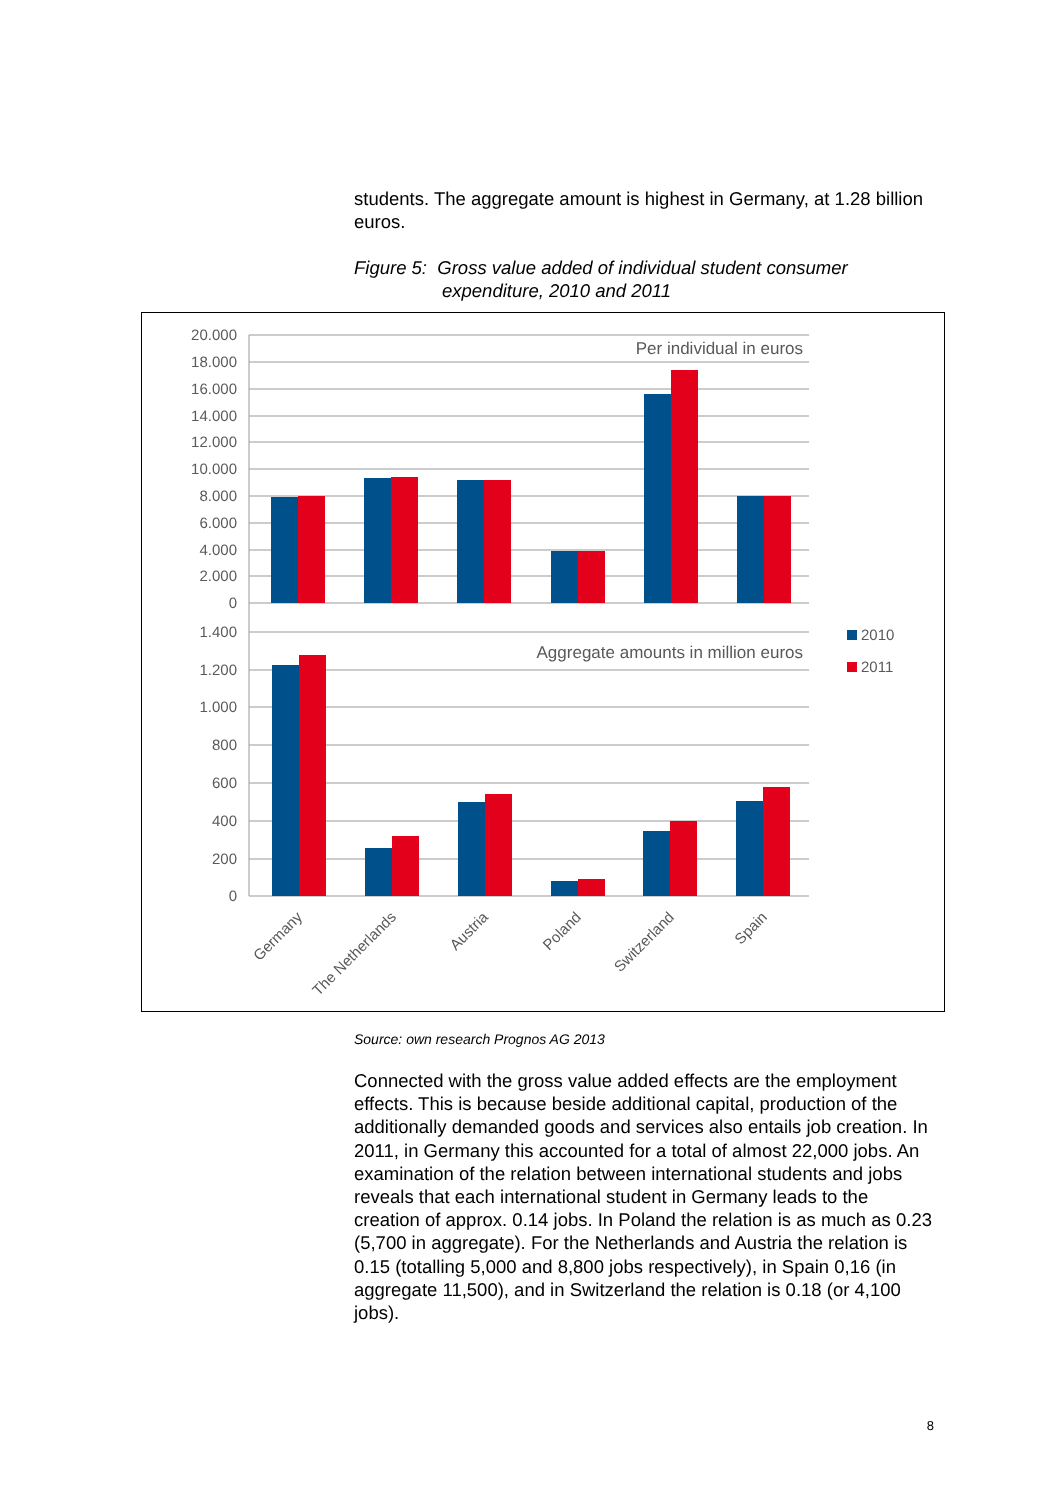students. The aggregate amount is highest in Germany, at 1.28 billion euros.
Figure 5: Gross value added of individual student consumer
expenditure, 2010 and 2011
20.000
18.000
16.000
14.000
12.000
10.000
8.000
6.000
4.000
2.000
0
1.400
1.200
1.000
800
600
400
200
0
Per individual in euros
Aggregate amounts in million euros
2010
2011
Germany
The Netherlands
Austria
Poland
Switzerland
Spain
Source: own research Prognos AG 2013
Connected with the gross value added effects are the employment effects. This is because beside additional capital, production of the additionally demanded goods and services also entails job creation. In 2011, in Germany this accounted for a total of almost 22,000 jobs. An examination of the relation between international students and jobs reveals that each international student in Germany leads to the creation of approx. 0.14 jobs. In Poland the relation is as much as 0.23 (5,700 in aggregate). For the Netherlands and Austria the relation is 0.15 (totalling 5,000 and 8,800 jobs respectively), in Spain 0,16 (in aggregate 11,500), and in Switzerland the relation is 0.18 (or 4,100 jobs).
8